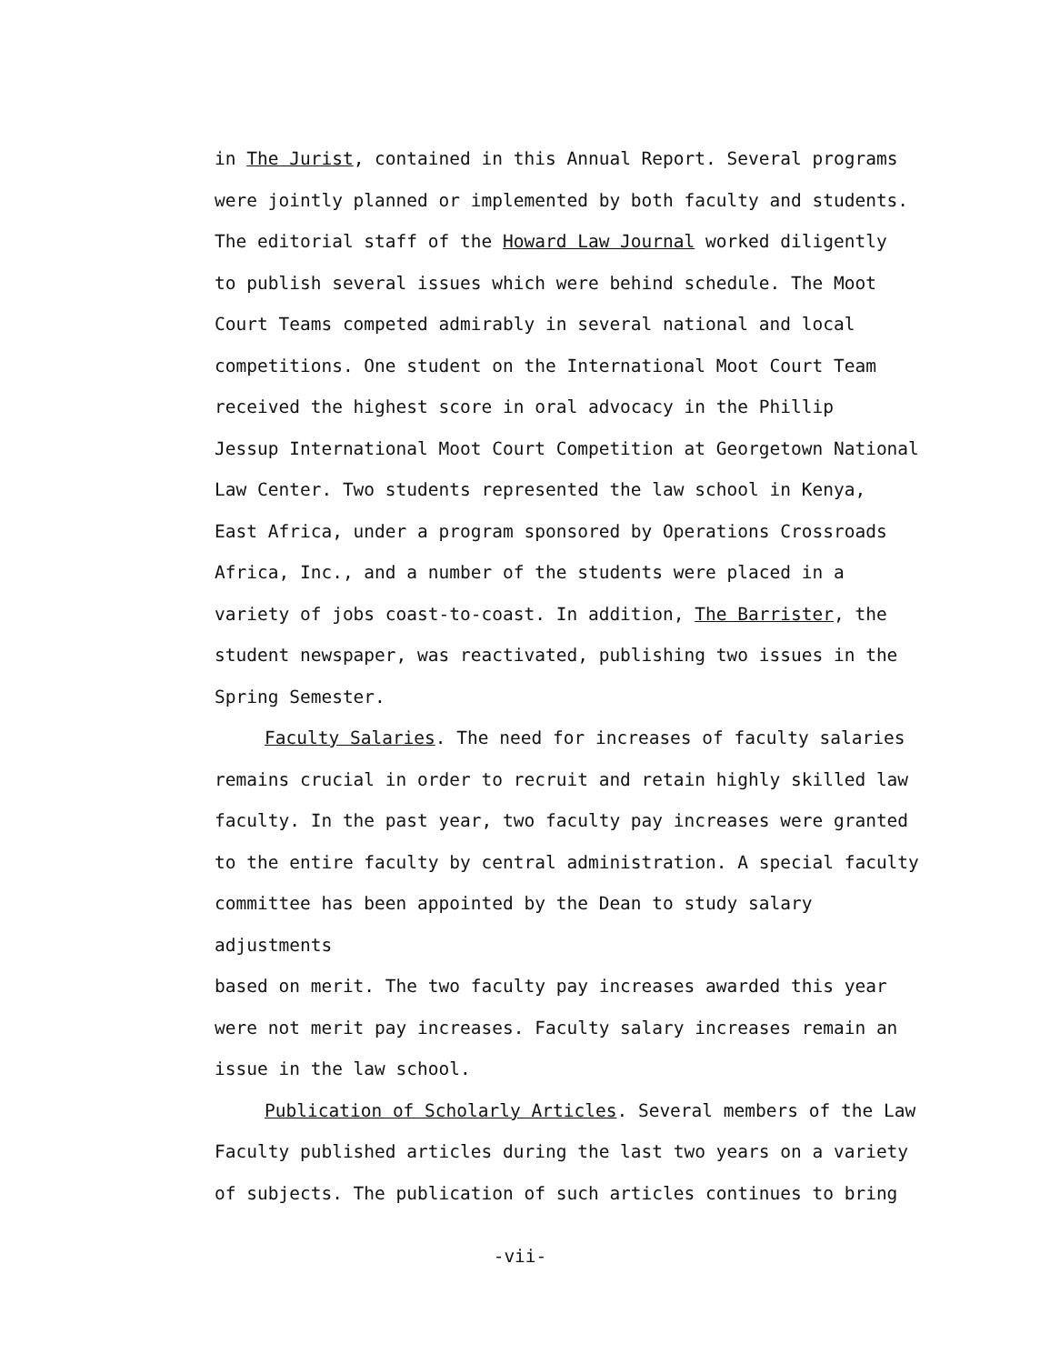in The Jurist, contained in this Annual Report. Several programs
were jointly planned or implemented by both faculty and students.
The editorial staff of the Howard Law Journal worked diligently
to publish several issues which were behind schedule. The Moot
Court Teams competed admirably in several national and local
competitions. One student on the International Moot Court Team
received the highest score in oral advocacy in the Phillip
Jessup International Moot Court Competition at Georgetown National
Law Center. Two students represented the law school in Kenya,
East Africa, under a program sponsored by Operations Crossroads
Africa, Inc., and a number of the students were placed in a
variety of jobs coast-to-coast. In addition, The Barrister, the
student newspaper, was reactivated, publishing two issues in the
Spring Semester.
Faculty Salaries. The need for increases of faculty salaries
remains crucial in order to recruit and retain highly skilled law
faculty. In the past year, two faculty pay increases were granted
to the entire faculty by central administration. A special faculty
committee has been appointed by the Dean to study salary adjustments
based on merit. The two faculty pay increases awarded this year
were not merit pay increases. Faculty salary increases remain an
issue in the law school.
Publication of Scholarly Articles. Several members of the Law
Faculty published articles during the last two years on a variety
of subjects. The publication of such articles continues to bring
-vii-